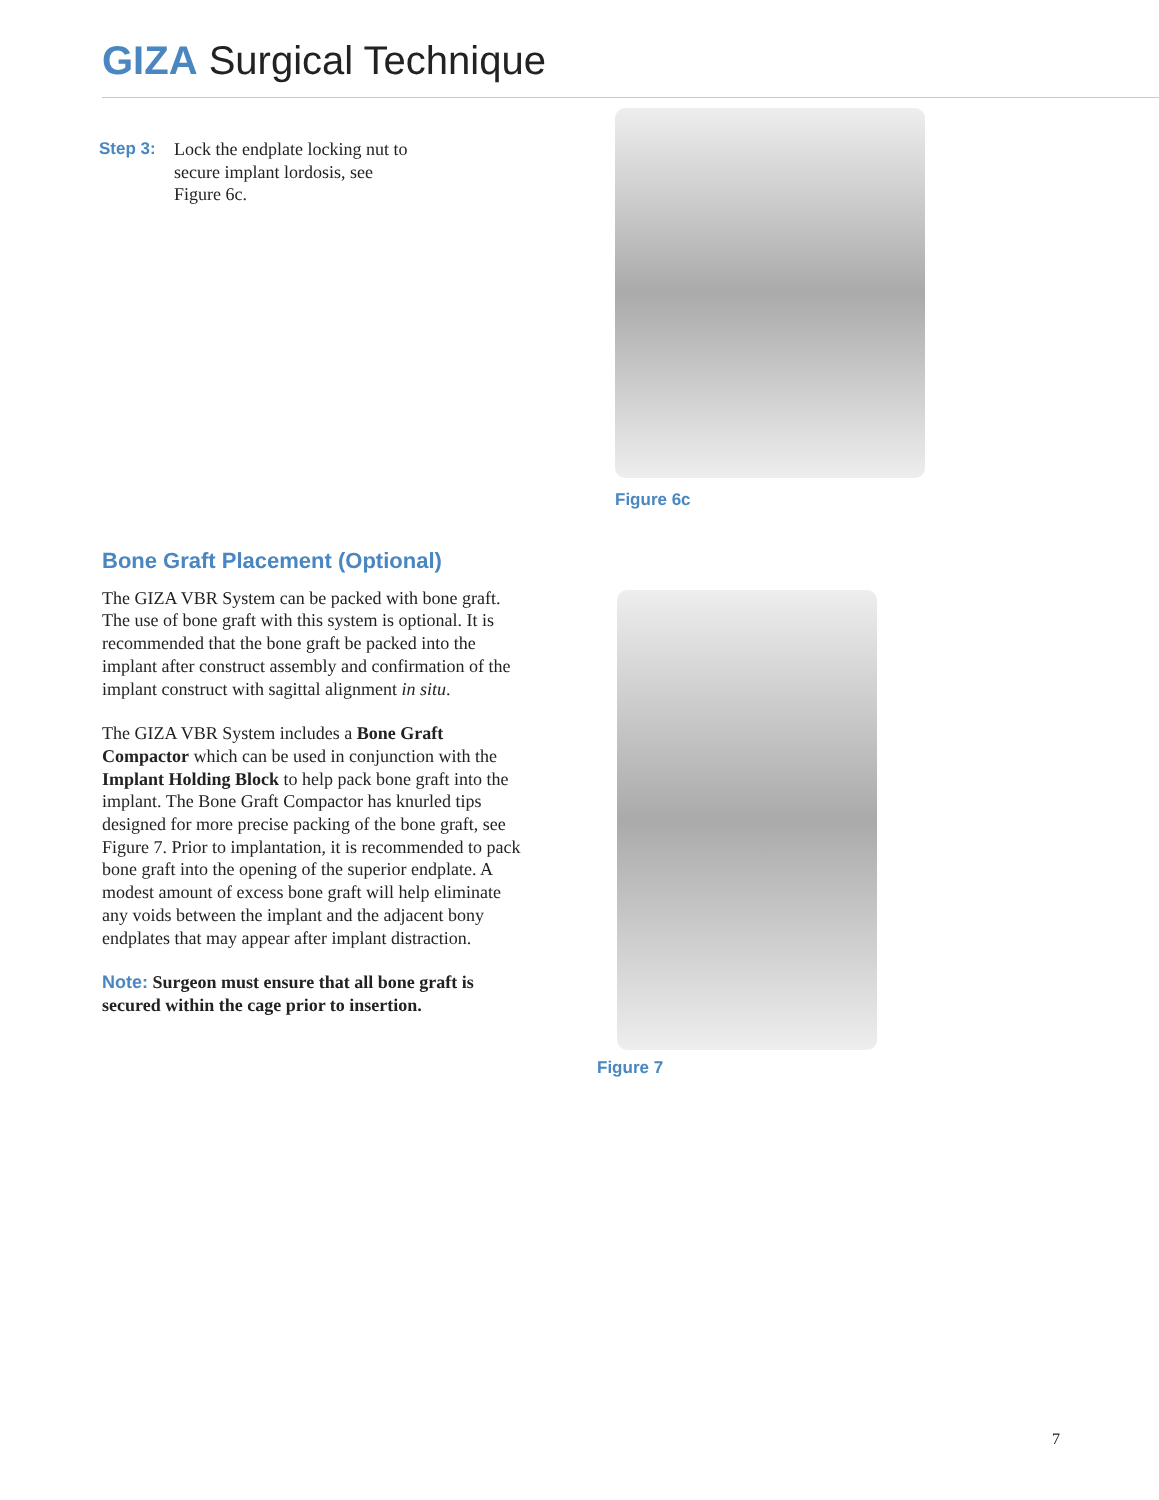GIZA Surgical Technique
Step 3: Lock the endplate locking nut to secure implant lordosis, see Figure 6c.
Figure 6c
Bone Graft Placement (Optional)
The GIZA VBR System can be packed with bone graft. The use of bone graft with this system is optional. It is recommended that the bone graft be packed into the implant after construct assembly and confirmation of the implant construct with sagittal alignment in situ.
The GIZA VBR System includes a Bone Graft Compactor which can be used in conjunction with the Implant Holding Block to help pack bone graft into the implant. The Bone Graft Compactor has knurled tips designed for more precise packing of the bone graft, see Figure 7. Prior to implantation, it is recommended to pack bone graft into the opening of the superior endplate. A modest amount of excess bone graft will help eliminate any voids between the implant and the adjacent bony endplates that may appear after implant distraction.
Note: Surgeon must ensure that all bone graft is secured within the cage prior to insertion.
Figure 7
7